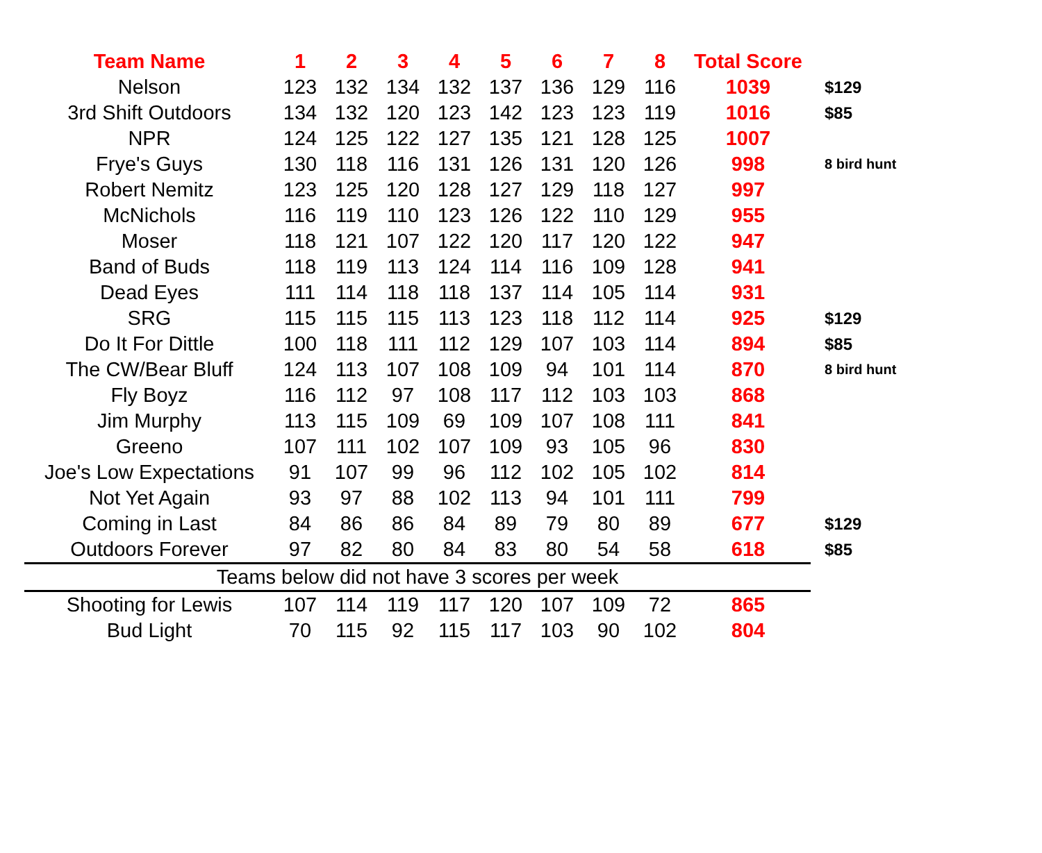| Team Name | 1 | 2 | 3 | 4 | 5 | 6 | 7 | 8 | Total Score | |
| --- | --- | --- | --- | --- | --- | --- | --- | --- | --- | --- |
| Nelson | 123 | 132 | 134 | 132 | 137 | 136 | 129 | 116 | 1039 | $129 |
| 3rd Shift Outdoors | 134 | 132 | 120 | 123 | 142 | 123 | 123 | 119 | 1016 | $85 |
| NPR | 124 | 125 | 122 | 127 | 135 | 121 | 128 | 125 | 1007 | |
| Frye's Guys | 130 | 118 | 116 | 131 | 126 | 131 | 120 | 126 | 998 | 8 bird hunt |
| Robert Nemitz | 123 | 125 | 120 | 128 | 127 | 129 | 118 | 127 | 997 | |
| McNichols | 116 | 119 | 110 | 123 | 126 | 122 | 110 | 129 | 955 | |
| Moser | 118 | 121 | 107 | 122 | 120 | 117 | 120 | 122 | 947 | |
| Band of Buds | 118 | 119 | 113 | 124 | 114 | 116 | 109 | 128 | 941 | |
| Dead Eyes | 111 | 114 | 118 | 118 | 137 | 114 | 105 | 114 | 931 | |
| SRG | 115 | 115 | 115 | 113 | 123 | 118 | 112 | 114 | 925 | $129 |
| Do It For Dittle | 100 | 118 | 111 | 112 | 129 | 107 | 103 | 114 | 894 | $85 |
| The CW/Bear Bluff | 124 | 113 | 107 | 108 | 109 | 94 | 101 | 114 | 870 | 8 bird hunt |
| Fly Boyz | 116 | 112 | 97 | 108 | 117 | 112 | 103 | 103 | 868 | |
| Jim Murphy | 113 | 115 | 109 | 69 | 109 | 107 | 108 | 111 | 841 | |
| Greeno | 107 | 111 | 102 | 107 | 109 | 93 | 105 | 96 | 830 | |
| Joe's Low Expectations | 91 | 107 | 99 | 96 | 112 | 102 | 105 | 102 | 814 | |
| Not Yet Again | 93 | 97 | 88 | 102 | 113 | 94 | 101 | 111 | 799 | |
| Coming in Last | 84 | 86 | 86 | 84 | 89 | 79 | 80 | 89 | 677 | $129 |
| Outdoors Forever | 97 | 82 | 80 | 84 | 83 | 80 | 54 | 58 | 618 | $85 |
| Teams below did not have 3 scores per week | | | | | | | | | | |
| Shooting for Lewis | 107 | 114 | 119 | 117 | 120 | 107 | 109 | 72 | 865 | |
| Bud Light | 70 | 115 | 92 | 115 | 117 | 103 | 90 | 102 | 804 | |